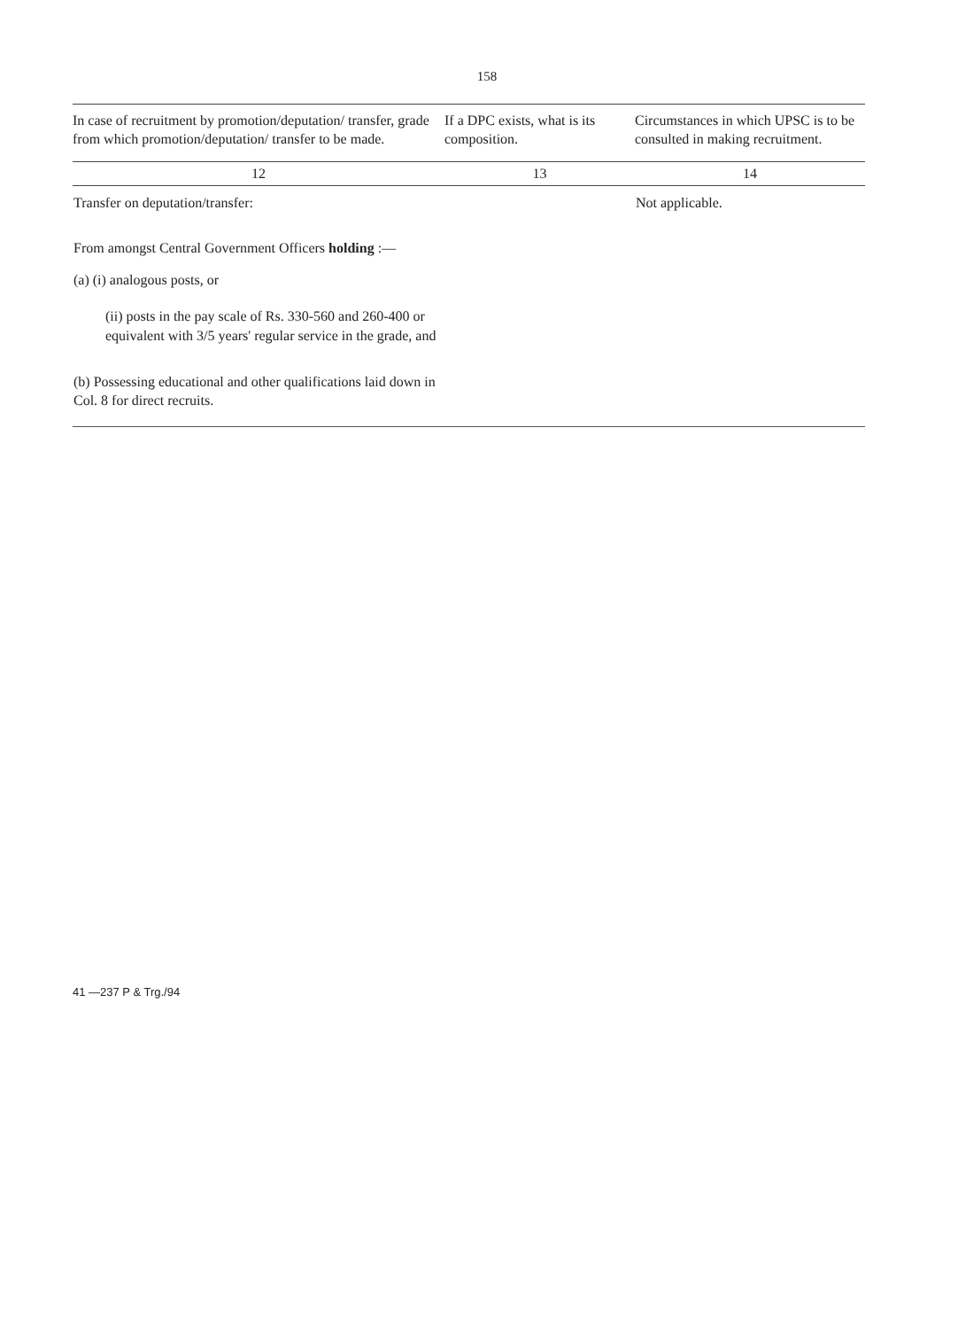158
| In case of recruitment by promotion/deputation/ transfer, grade from which promotion/deputation/ transfer to be made. | If a DPC exists, what is its composition. | Circumstances in which UPSC is to be consulted in making recruitment. |
| --- | --- | --- |
| 12 | 13 | 14 |
| Transfer on deputation/transfer: From amongst Central Government Officers holding :— (a) (i) analogous posts, or (ii) posts in the pay scale of Rs. 330-560 and 260-400 or equivalent with 3/5 years' regular service in the grade, and (b) Possessing educational and other qualifications laid down in Col. 8 for direct recruits. | | Not applicable. |
41 —237 P & Trg./94